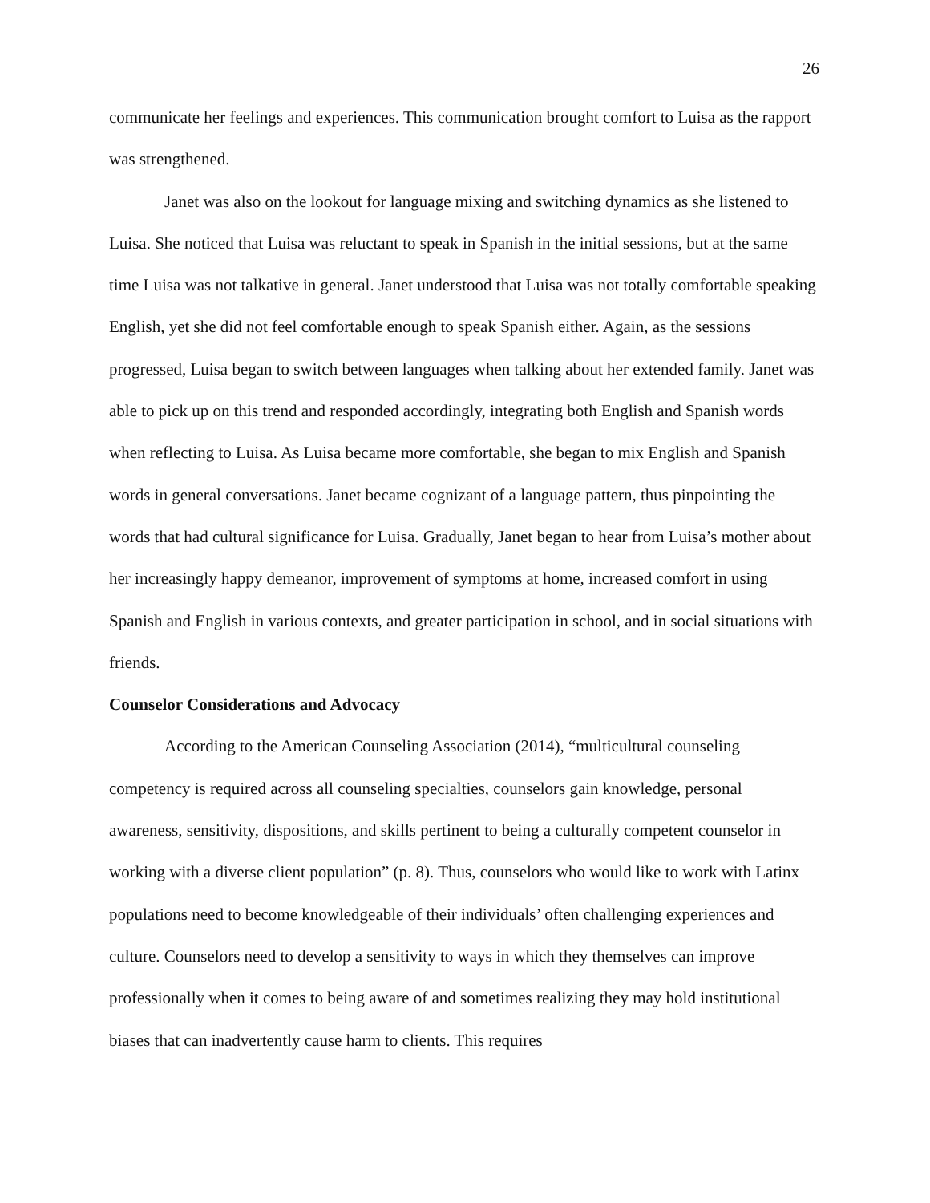26
communicate her feelings and experiences. This communication brought comfort to Luisa as the rapport was strengthened.
Janet was also on the lookout for language mixing and switching dynamics as she listened to Luisa. She noticed that Luisa was reluctant to speak in Spanish in the initial sessions, but at the same time Luisa was not talkative in general. Janet understood that Luisa was not totally comfortable speaking English, yet she did not feel comfortable enough to speak Spanish either. Again, as the sessions progressed, Luisa began to switch between languages when talking about her extended family. Janet was able to pick up on this trend and responded accordingly, integrating both English and Spanish words when reflecting to Luisa. As Luisa became more comfortable, she began to mix English and Spanish words in general conversations. Janet became cognizant of a language pattern, thus pinpointing the words that had cultural significance for Luisa. Gradually, Janet began to hear from Luisa’s mother about her increasingly happy demeanor, improvement of symptoms at home, increased comfort in using Spanish and English in various contexts, and greater participation in school, and in social situations with friends.
Counselor Considerations and Advocacy
According to the American Counseling Association (2014), “multicultural counseling competency is required across all counseling specialties, counselors gain knowledge, personal awareness, sensitivity, dispositions, and skills pertinent to being a culturally competent counselor in working with a diverse client population” (p. 8). Thus, counselors who would like to work with Latinx populations need to become knowledgeable of their individuals’ often challenging experiences and culture. Counselors need to develop a sensitivity to ways in which they themselves can improve professionally when it comes to being aware of and sometimes realizing they may hold institutional biases that can inadvertently cause harm to clients. This requires